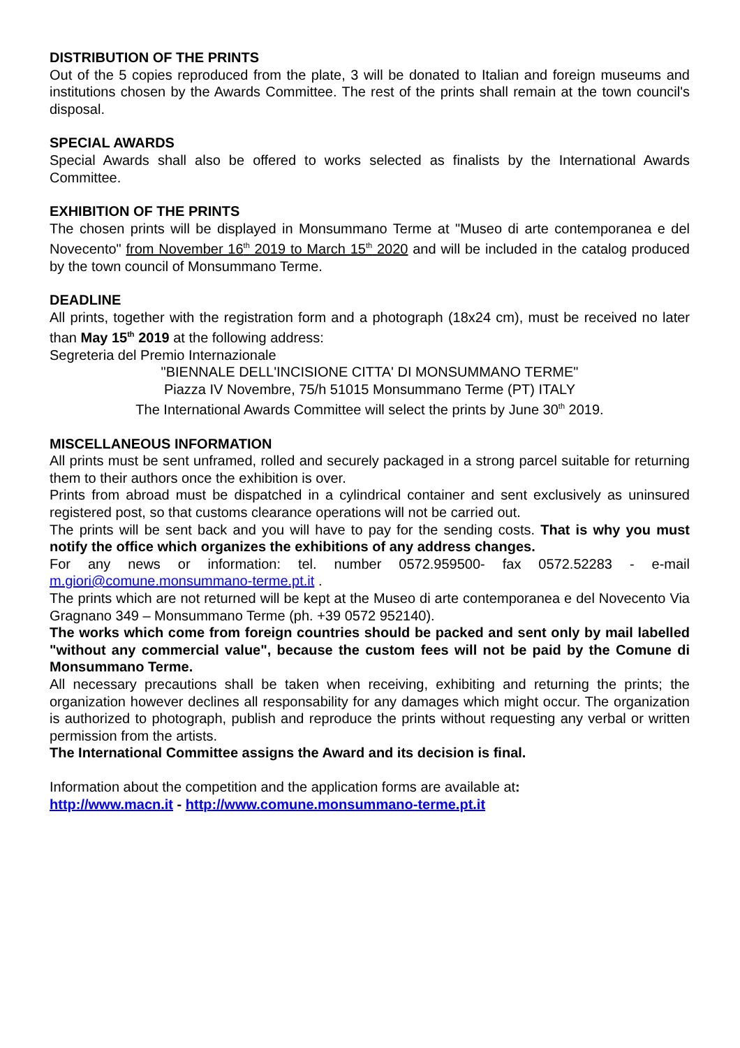DISTRIBUTION OF THE PRINTS
Out of the 5 copies reproduced from the plate, 3 will be donated to Italian and foreign museums and institutions chosen by the Awards Committee. The rest of the prints shall remain at the town council's disposal.
SPECIAL AWARDS
Special Awards shall also be offered to works selected as finalists by the International Awards Committee.
EXHIBITION OF THE PRINTS
The chosen prints will be displayed in Monsummano Terme at "Museo di arte contemporanea e del Novecento" from November 16<sup>th</sup> 2019 to March 15<sup>th</sup> 2020 and will be included in the catalog produced by the town council of Monsummano Terme.
DEADLINE
All prints, together with the registration form and a photograph (18x24 cm), must be received no later than May 15<sup>th</sup> 2019 at the following address:
Segreteria del Premio Internazionale
"BIENNALE DELL'INCISIONE CITTA' DI MONSUMMANO TERME"
Piazza IV Novembre, 75/h 51015 Monsummano Terme (PT) ITALY
The International Awards Committee will select the prints by June 30<sup>th</sup> 2019.
MISCELLANEOUS INFORMATION
All prints must be sent unframed, rolled and securely packaged in a strong parcel suitable for returning them to their authors once the exhibition is over.
Prints from abroad must be dispatched in a cylindrical container and sent exclusively as uninsured registered post, so that customs clearance operations will not be carried out.
The prints will be sent back and you will have to pay for the sending costs. That is why you must notify the office which organizes the exhibitions of any address changes.
For any news or information: tel. number 0572.959500- fax 0572.52283 - e-mail m.giori@comune.monsummano-terme.pt.it .
The prints which are not returned will be kept at the Museo di arte contemporanea e del Novecento Via Gragnano 349 – Monsummano Terme (ph. +39 0572 952140).
The works which come from foreign countries should be packed and sent only by mail labelled "without any commercial value", because the custom fees will not be paid by the Comune di Monsummano Terme.
All necessary precautions shall be taken when receiving, exhibiting and returning the prints; the organization however declines all responsability for any damages which might occur. The organization is authorized to photograph, publish and reproduce the prints without requesting any verbal or written permission from the artists.
The International Committee assigns the Award and its decision is final.
Information about the competition and the application forms are available at:
http://www.macn.it - http://www.comune.monsummano-terme.pt.it